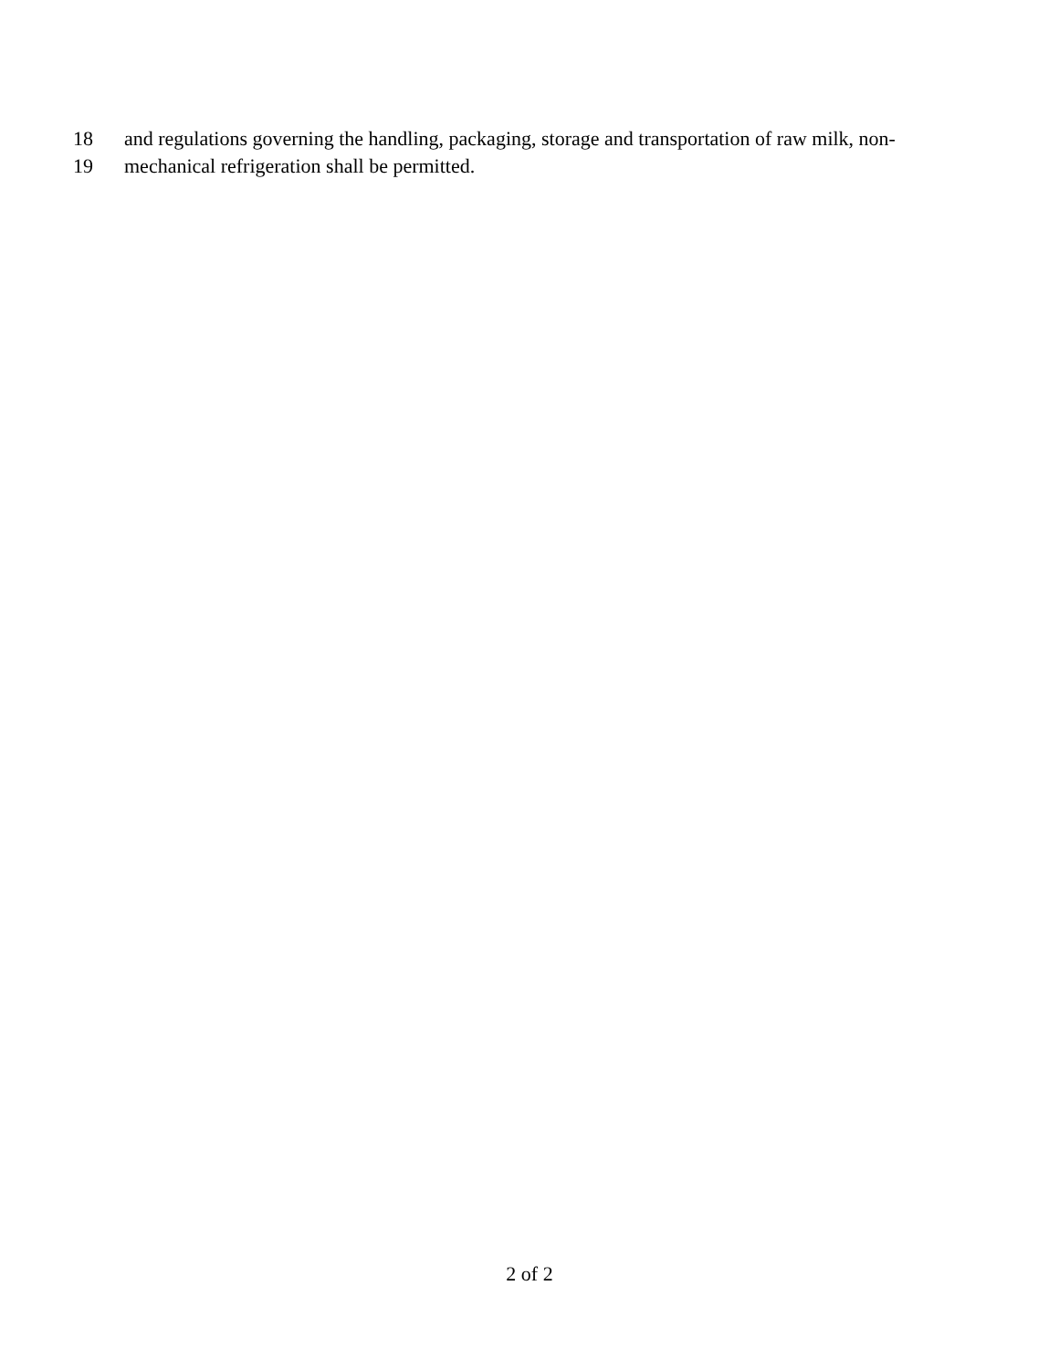18 and regulations governing the handling, packaging, storage and transportation of raw milk, non-
19 mechanical refrigeration shall be permitted.
2 of 2